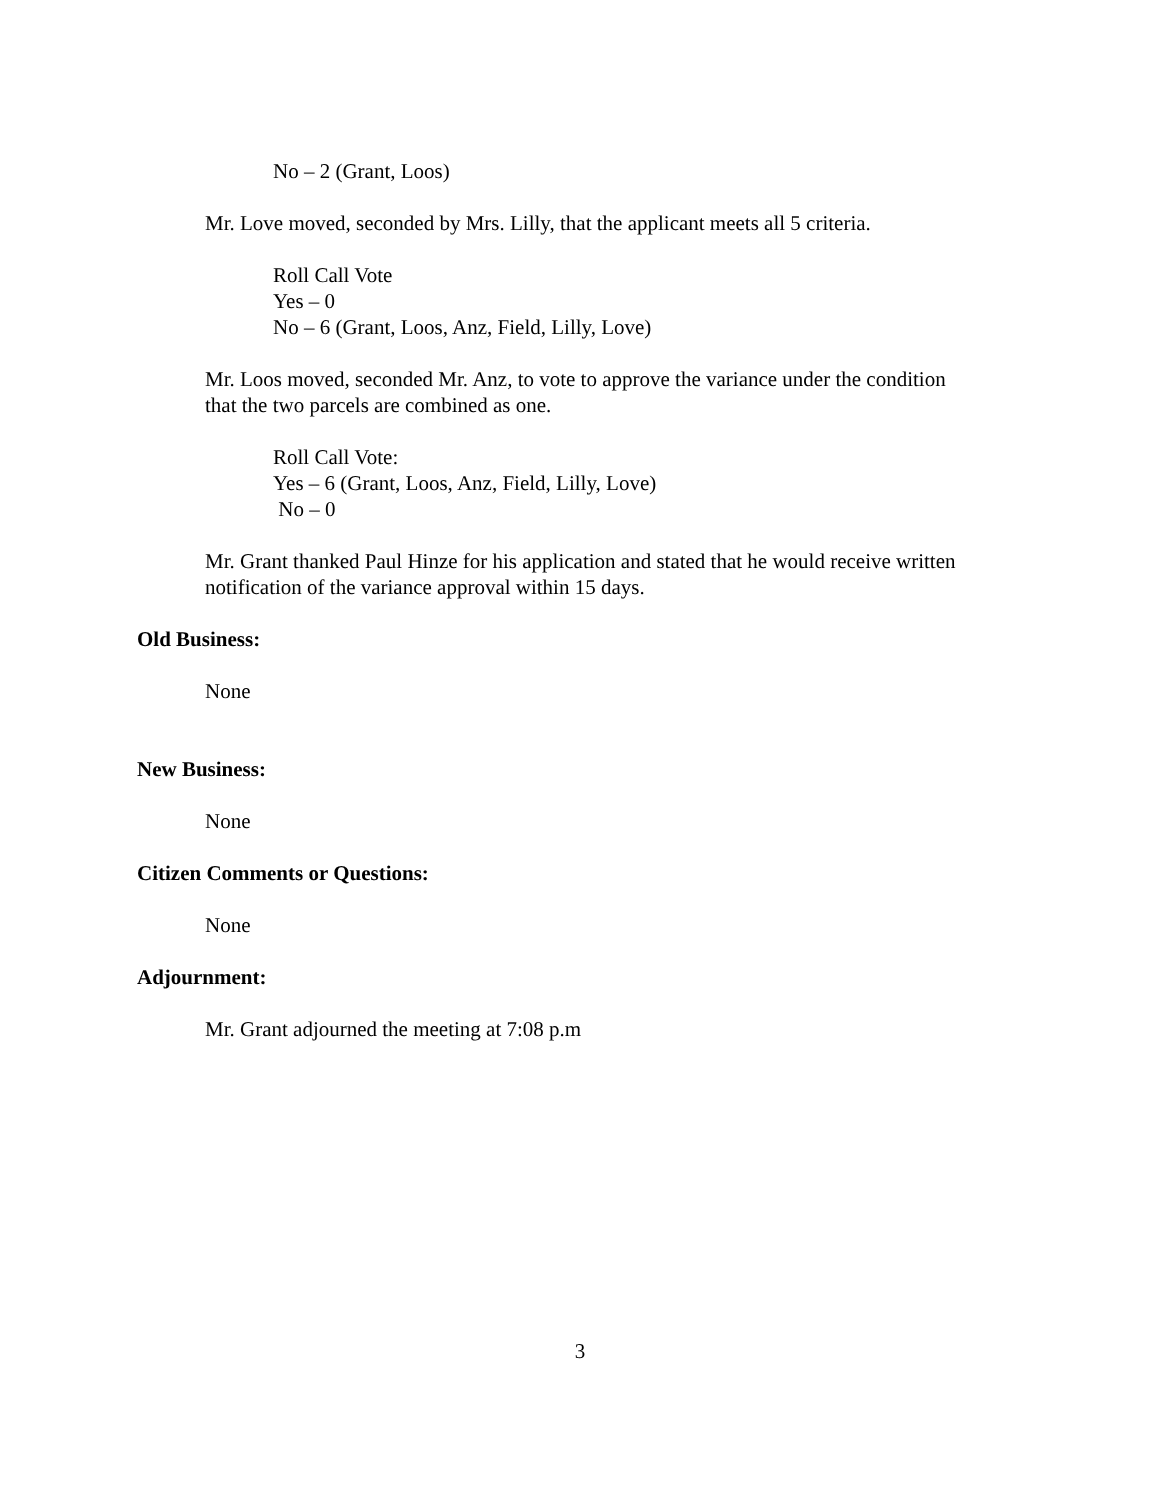No – 2 (Grant, Loos)
Mr. Love moved, seconded by Mrs. Lilly, that the applicant meets all 5 criteria.
Roll Call Vote
Yes – 0
No – 6 (Grant, Loos, Anz, Field, Lilly, Love)
Mr. Loos moved, seconded Mr. Anz, to vote to approve the variance under the condition
that the two parcels are combined as one.
Roll Call Vote:
Yes – 6 (Grant, Loos, Anz, Field, Lilly, Love)
No – 0
Mr. Grant thanked Paul Hinze for his application and stated that he would receive written
notification of the variance approval within 15 days.
Old Business:
None
New Business:
None
Citizen Comments or Questions:
None
Adjournment:
Mr. Grant adjourned the meeting at 7:08 p.m
3